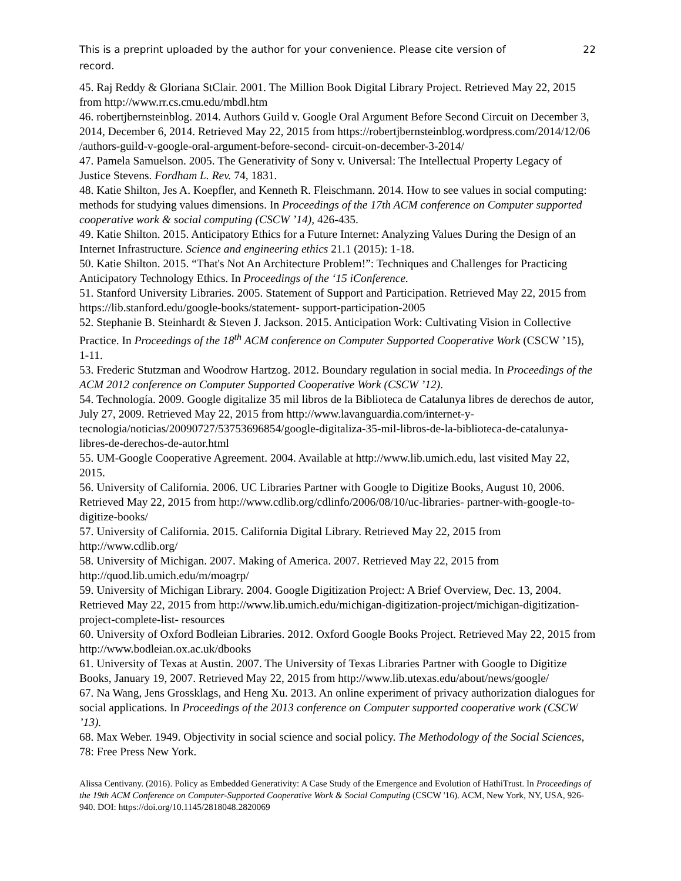This is a preprint uploaded by the author for your convenience. Please cite version of record.
22
45. Raj Reddy & Gloriana StClair. 2001. The Million Book Digital Library Project. Retrieved May 22, 2015 from http://www.rr.cs.cmu.edu/mbdl.htm
46. robertjbernsteinblog. 2014. Authors Guild v. Google Oral Argument Before Second Circuit on December 3, 2014, December 6, 2014. Retrieved May 22, 2015 from https://robertjbernsteinblog.wordpress.com/2014/12/06 /authors-guild-v-google-oral-argument-before-second- circuit-on-december-3-2014/
47. Pamela Samuelson. 2005. The Generativity of Sony v. Universal: The Intellectual Property Legacy of Justice Stevens. Fordham L. Rev. 74, 1831.
48. Katie Shilton, Jes A. Koepfler, and Kenneth R. Fleischmann. 2014. How to see values in social computing: methods for studying values dimensions. In Proceedings of the 17th ACM conference on Computer supported cooperative work & social computing (CSCW ’14), 426-435.
49. Katie Shilton. 2015. Anticipatory Ethics for a Future Internet: Analyzing Values During the Design of an Internet Infrastructure. Science and engineering ethics 21.1 (2015): 1-18.
50. Katie Shilton. 2015. “That's Not An Architecture Problem!”: Techniques and Challenges for Practicing Anticipatory Technology Ethics. In Proceedings of the ‘15 iConference.
51. Stanford University Libraries. 2005. Statement of Support and Participation. Retrieved May 22, 2015 from https://lib.stanford.edu/google-books/statement- support-participation-2005
52. Stephanie B. Steinhardt & Steven J. Jackson. 2015. Anticipation Work: Cultivating Vision in Collective Practice. In Proceedings of the 18<sup>th</sup> ACM conference on Computer Supported Cooperative Work (CSCW ’15), 1-11.
53. Frederic Stutzman and Woodrow Hartzog. 2012. Boundary regulation in social media. In Proceedings of the ACM 2012 conference on Computer Supported Cooperative Work (CSCW ’12).
54. Technología. 2009. Google digitalize 35 mil libros de la Biblioteca de Catalunya libres de derechos de autor, July 27, 2009. Retrieved May 22, 2015 from http://www.lavanguardia.com/internet-y- tecnologia/noticias/20090727/53753696854/google-digitaliza-35-mil-libros-de-la-biblioteca-de-catalunya- libres-de-derechos-de-autor.html
55. UM-Google Cooperative Agreement. 2004. Available at http://www.lib.umich.edu, last visited May 22, 2015.
56. University of California. 2006. UC Libraries Partner with Google to Digitize Books, August 10, 2006. Retrieved May 22, 2015 from http://www.cdlib.org/cdlinfo/2006/08/10/uc-libraries- partner-with-google-to-digitize-books/
57. University of California. 2015. California Digital Library. Retrieved May 22, 2015 from http://www.cdlib.org/
58. University of Michigan. 2007. Making of America. 2007. Retrieved May 22, 2015 from http://quod.lib.umich.edu/m/moagrp/
59. University of Michigan Library. 2004. Google Digitization Project: A Brief Overview, Dec. 13, 2004. Retrieved May 22, 2015 from http://www.lib.umich.edu/michigan-digitization-project/michigan-digitization-project-complete-list- resources
60. University of Oxford Bodleian Libraries. 2012. Oxford Google Books Project. Retrieved May 22, 2015 from http://www.bodleian.ox.ac.uk/dbooks
61. University of Texas at Austin. 2007. The University of Texas Libraries Partner with Google to Digitize Books, January 19, 2007. Retrieved May 22, 2015 from http://www.lib.utexas.edu/about/news/google/
67. Na Wang, Jens Grossklags, and Heng Xu. 2013. An online experiment of privacy authorization dialogues for social applications. In Proceedings of the 2013 conference on Computer supported cooperative work (CSCW ’13).
68. Max Weber. 1949. Objectivity in social science and social policy. The Methodology of the Social Sciences, 78: Free Press New York.
Alissa Centivany. (2016). Policy as Embedded Generativity: A Case Study of the Emergence and Evolution of HathiTrust. In Proceedings of the 19th ACM Conference on Computer-Supported Cooperative Work & Social Computing (CSCW '16). ACM, New York, NY, USA, 926-940. DOI: https://doi.org/10.1145/2818048.2820069